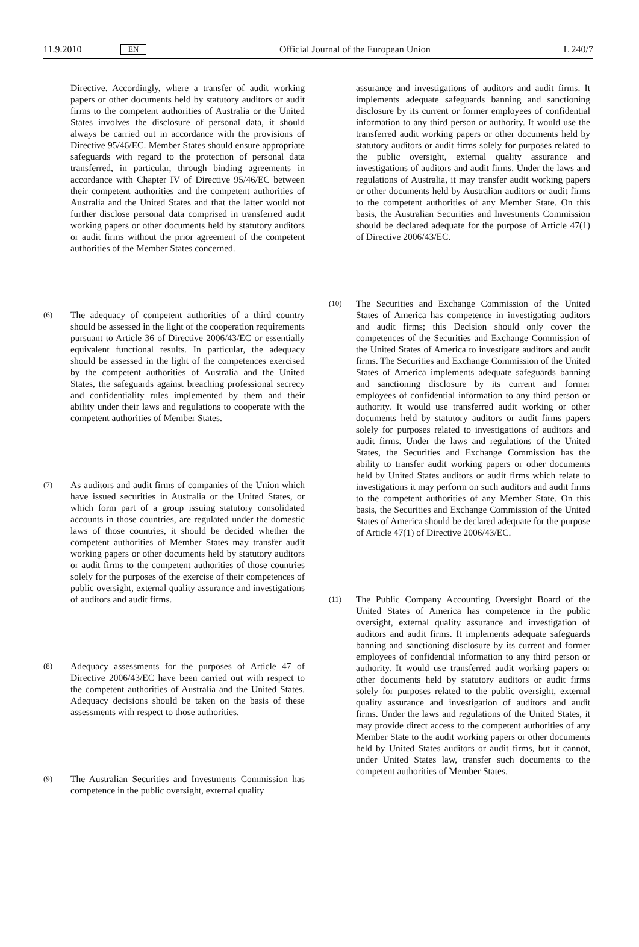11.9.2010 EN Official Journal of the European Union L 240/7
Directive. Accordingly, where a transfer of audit working papers or other documents held by statutory auditors or audit firms to the competent authorities of Australia or the United States involves the disclosure of personal data, it should always be carried out in accordance with the provisions of Directive 95/46/EC. Member States should ensure appropriate safeguards with regard to the protection of personal data transferred, in particular, through binding agreements in accordance with Chapter IV of Directive 95/46/EC between their competent authorities and the competent authorities of Australia and the United States and that the latter would not further disclose personal data comprised in transferred audit working papers or other documents held by statutory auditors or audit firms without the prior agreement of the competent authorities of the Member States concerned.
(6)
The adequacy of competent authorities of a third country should be assessed in the light of the cooperation requirements pursuant to Article 36 of Directive 2006/43/EC or essentially equivalent functional results. In particular, the adequacy should be assessed in the light of the competences exercised by the competent authorities of Australia and the United States, the safeguards against breaching professional secrecy and confidentiality rules implemented by them and their ability under their laws and regulations to cooperate with the competent authorities of Member States.
(7)
As auditors and audit firms of companies of the Union which have issued securities in Australia or the United States, or which form part of a group issuing statutory consolidated accounts in those countries, are regulated under the domestic laws of those countries, it should be decided whether the competent authorities of Member States may transfer audit working papers or other documents held by statutory auditors or audit firms to the competent authorities of those countries solely for the purposes of the exercise of their competences of public oversight, external quality assurance and investigations of auditors and audit firms.
(8)
Adequacy assessments for the purposes of Article 47 of Directive 2006/43/EC have been carried out with respect to the competent authorities of Australia and the United States. Adequacy decisions should be taken on the basis of these assessments with respect to those authorities.
(9)
The Australian Securities and Investments Commission has competence in the public oversight, external quality
assurance and investigations of auditors and audit firms. It implements adequate safeguards banning and sanctioning disclosure by its current or former employees of confidential information to any third person or authority. It would use the transferred audit working papers or other documents held by statutory auditors or audit firms solely for purposes related to the public oversight, external quality assurance and investigations of auditors and audit firms. Under the laws and regulations of Australia, it may transfer audit working papers or other documents held by Australian auditors or audit firms to the competent authorities of any Member State. On this basis, the Australian Securities and Investments Commission should be declared adequate for the purpose of Article 47(1) of Directive 2006/43/EC.
(10)
The Securities and Exchange Commission of the United States of America has competence in investigating auditors and audit firms; this Decision should only cover the competences of the Securities and Exchange Commission of the United States of America to investigate auditors and audit firms. The Securities and Exchange Commission of the United States of America implements adequate safeguards banning and sanctioning disclosure by its current and former employees of confidential information to any third person or authority. It would use transferred audit working or other documents held by statutory auditors or audit firms papers solely for purposes related to investigations of auditors and audit firms. Under the laws and regulations of the United States, the Securities and Exchange Commission has the ability to transfer audit working papers or other documents held by United States auditors or audit firms which relate to investigations it may perform on such auditors and audit firms to the competent authorities of any Member State. On this basis, the Securities and Exchange Commission of the United States of America should be declared adequate for the purpose of Article 47(1) of Directive 2006/43/EC.
(11)
The Public Company Accounting Oversight Board of the United States of America has competence in the public oversight, external quality assurance and investigation of auditors and audit firms. It implements adequate safeguards banning and sanctioning disclosure by its current and former employees of confidential information to any third person or authority. It would use transferred audit working papers or other documents held by statutory auditors or audit firms solely for purposes related to the public oversight, external quality assurance and investigation of auditors and audit firms. Under the laws and regulations of the United States, it may provide direct access to the competent authorities of any Member State to the audit working papers or other documents held by United States auditors or audit firms, but it cannot, under United States law, transfer such documents to the competent authorities of Member States.